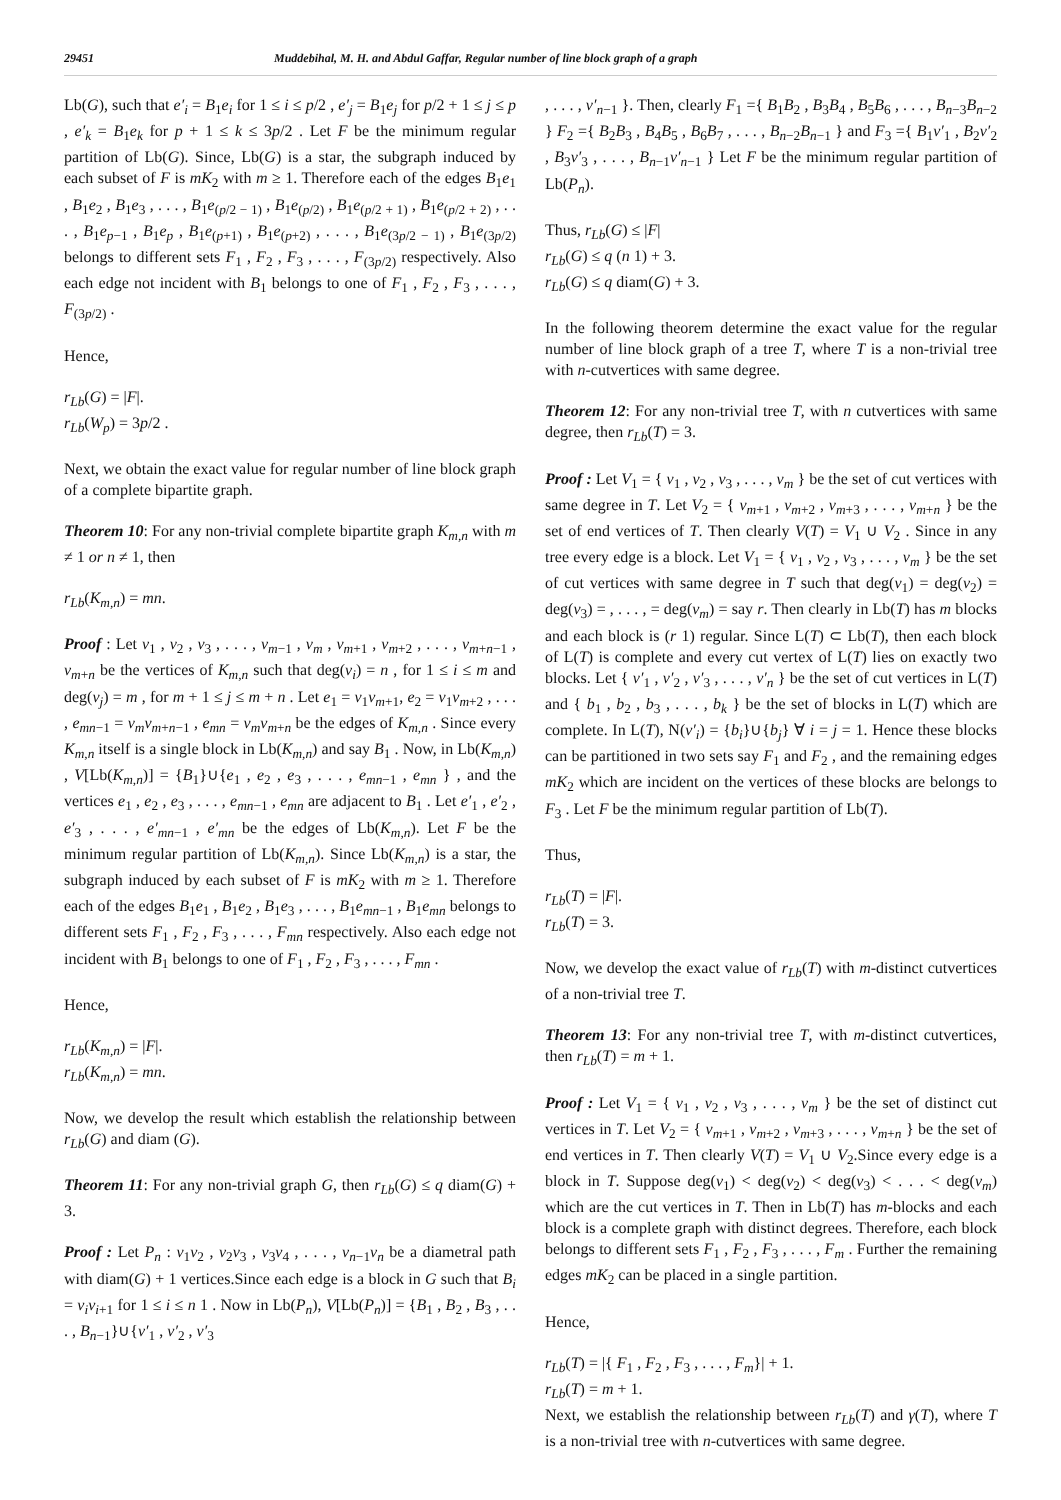29451 Muddebihal, M. H. and Abdul Gaffar, Regular number of line block graph of a graph
Lb(G), such that e′<sub>i</sub> = B<sub>1</sub>e<sub>i</sub> for 1 ≤ i ≤ p/2 , e′<sub>j</sub> = B<sub>1</sub>e<sub>j</sub> for p/2 + 1 ≤ j ≤ p , e′<sub>k</sub> = B<sub>1</sub>e<sub>k</sub> for p + 1 ≤ k ≤ 3p/2 . Let F be the minimum regular partition of Lb(G). Since, Lb(G) is a star, the subgraph induced by each subset of F is mK<sub>2</sub> with m ≥ 1. Therefore each of the edges B<sub>1</sub>e<sub>1</sub> , B<sub>1</sub>e<sub>2</sub> , B<sub>1</sub>e<sub>3</sub> , . . . , B<sub>1</sub>e<sub>(p/2 − 1)</sub> , B<sub>1</sub>e<sub>(p/2)</sub> , B<sub>1</sub>e<sub>(p/2 + 1)</sub> , B<sub>1</sub>e<sub>(p/2 + 2)</sub> , . . . , B<sub>1</sub>e<sub>p−1</sub> , B<sub>1</sub>e<sub>p</sub> , B<sub>1</sub>e<sub>(p+1)</sub> , B<sub>1</sub>e<sub>(p+2)</sub> , . . . , B<sub>1</sub>e<sub>(3p/2 − 1)</sub> , B<sub>1</sub>e<sub>(3p/2)</sub> belongs to different sets F<sub>1</sub> , F<sub>2</sub> , F<sub>3</sub> , . . . , F<sub>(3p/2)</sub> respectively. Also each edge not incident with B<sub>1</sub> belongs to one of F<sub>1</sub> , F<sub>2</sub> , F<sub>3</sub> , . . . , F<sub>(3p/2)</sub> .
Hence,
r<sub>Lb</sub>(G) = |F|.
r<sub>Lb</sub>(W<sub>p</sub>) = 3p/2 .
Next, we obtain the exact value for regular number of line block graph of a complete bipartite graph.
Theorem 10: For any non-trivial complete bipartite graph K<sub>m,n</sub> with m ≠ 1 or n ≠ 1, then
r<sub>Lb</sub>(K<sub>m,n</sub>) = mn.
Proof : Let v<sub>1</sub> , v<sub>2</sub> , v<sub>3</sub> , . . . , v<sub>m−1</sub> , v<sub>m</sub> , v<sub>m+1</sub> , v<sub>m+2</sub> , . . . , v<sub>m+n−1</sub> , v<sub>m+n</sub> be the vertices of K<sub>m,n</sub> such that deg(v<sub>i</sub>) = n , for 1 ≤ i ≤ m and deg(v<sub>j</sub>) = m , for m + 1 ≤ j ≤ m + n . Let e<sub>1</sub> = v<sub>1</sub>v<sub>m+1</sub>, e<sub>2</sub> = v<sub>1</sub>v<sub>m+2</sub> , . . . , e<sub>mn−1</sub> = v<sub>m</sub>v<sub>m+n−1</sub> , e<sub>mn</sub> = v<sub>m</sub>v<sub>m+n</sub> be the edges of K<sub>m,n</sub> . Since every K<sub>m,n</sub> itself is a single block in Lb(K<sub>m,n</sub>) and say B<sub>1</sub> . Now, in Lb(K<sub>m,n</sub>) , V[Lb(K<sub>m,n</sub>)] = {B<sub>1</sub>}∪{e<sub>1</sub> , e<sub>2</sub> , e<sub>3</sub> , . . . , e<sub>mn−1</sub> , e<sub>mn</sub> } , and the vertices e<sub>1</sub> , e<sub>2</sub> , e<sub>3</sub> , . . . , e<sub>mn−1</sub> , e<sub>mn</sub> are adjacent to B<sub>1</sub> . Let e′<sub>1</sub> , e′<sub>2</sub> , e′<sub>3</sub> , . . . , e′<sub>mn−1</sub> , e′<sub>mn</sub> be the edges of Lb(K<sub>m,n</sub>). Let F be the minimum regular partition of Lb(K<sub>m,n</sub>). Since Lb(K<sub>m,n</sub>) is a star, the subgraph induced by each subset of F is mK<sub>2</sub> with m ≥ 1. Therefore each of the edges B<sub>1</sub>e<sub>1</sub> , B<sub>1</sub>e<sub>2</sub> , B<sub>1</sub>e<sub>3</sub> , . . . , B<sub>1</sub>e<sub>mn−1</sub> , B<sub>1</sub>e<sub>mn</sub> belongs to different sets F<sub>1</sub> , F<sub>2</sub> , F<sub>3</sub> , . . . , F<sub>mn</sub> respectively. Also each edge not incident with B<sub>1</sub> belongs to one of F<sub>1</sub> , F<sub>2</sub> , F<sub>3</sub> , . . . , F<sub>mn</sub> .
Hence,
r<sub>Lb</sub>(K<sub>m,n</sub>) = |F|.
r<sub>Lb</sub>(K<sub>m,n</sub>) = mn.
Now, we develop the result which establish the relationship between r<sub>Lb</sub>(G) and diam (G).
Theorem 11: For any non-trivial graph G, then r<sub>Lb</sub>(G) ≤ q diam(G) + 3.
Proof : Let P<sub>n</sub> : v<sub>1</sub>v<sub>2</sub> , v<sub>2</sub>v<sub>3</sub> , v<sub>3</sub>v<sub>4</sub> , . . . , v<sub>n−1</sub>v<sub>n</sub> be a diametral path with diam(G) + 1 vertices.Since each edge is a block in G such that B<sub>i</sub> = v<sub>i</sub>v<sub>i+1</sub> for 1 ≤ i ≤ n 1 . Now in Lb(P<sub>n</sub>), V[Lb(P<sub>n</sub>)] = {B<sub>1</sub> , B<sub>2</sub> , B<sub>3</sub> , . . . , B<sub>n−1</sub>}∪{v′<sub>1</sub> , v′<sub>2</sub> , v′<sub>3</sub>
, . . . , v′<sub>n−1</sub> }. Then, clearly F<sub>1</sub> ={ B<sub>1</sub>B<sub>2</sub> , B<sub>3</sub>B<sub>4</sub> , B<sub>5</sub>B<sub>6</sub> , . . . , B<sub>n−3</sub>B<sub>n−2</sub> } F<sub>2</sub> ={ B<sub>2</sub>B<sub>3</sub> , B<sub>4</sub>B<sub>5</sub> , B<sub>6</sub>B<sub>7</sub> , . . . , B<sub>n−2</sub>B<sub>n−1</sub> } and F<sub>3</sub> ={ B<sub>1</sub>v′<sub>1</sub> , B<sub>2</sub>v′<sub>2</sub> , B<sub>3</sub>v′<sub>3</sub> , . . . , B<sub>n−1</sub>v′<sub>n−1</sub> } Let F be the minimum regular partition of Lb(P<sub>n</sub>).
Thus, r<sub>Lb</sub>(G) ≤ |F|
r<sub>Lb</sub>(G) ≤ q (n 1) + 3.
r<sub>Lb</sub>(G) ≤ q diam(G) + 3.
In the following theorem determine the exact value for the regular number of line block graph of a tree T, where T is a non-trivial tree with n-cutvertices with same degree.
Theorem 12: For any non-trivial tree T, with n cutvertices with same degree, then r<sub>Lb</sub>(T) = 3.
Proof : Let V<sub>1</sub> = { v<sub>1</sub> , v<sub>2</sub> , v<sub>3</sub> , . . . , v<sub>m</sub> } be the set of cut vertices with same degree in T. Let V<sub>2</sub> = { v<sub>m+1</sub> , v<sub>m+2</sub> , v<sub>m+3</sub> , . . . , v<sub>m+n</sub> } be the set of end vertices of T. Then clearly V(T) = V<sub>1</sub> ∪ V<sub>2</sub> . Since in any tree every edge is a block. Let V<sub>1</sub> = { v<sub>1</sub> , v<sub>2</sub> , v<sub>3</sub> , . . . , v<sub>m</sub> } be the set of cut vertices with same degree in T such that deg(v<sub>1</sub>) = deg(v<sub>2</sub>) = deg(v<sub>3</sub>) = , . . . , = deg(v<sub>m</sub>) = say r. Then clearly in Lb(T) has m blocks and each block is (r 1) regular. Since L(T) ⊂ Lb(T), then each block of L(T) is complete and every cut vertex of L(T) lies on exactly two blocks. Let { v′<sub>1</sub> , v′<sub>2</sub> , v′<sub>3</sub> , . . . , v′<sub>n</sub> } be the set of cut vertices in L(T) and { b<sub>1</sub> , b<sub>2</sub> , b<sub>3</sub> , . . . , b<sub>k</sub> } be the set of blocks in L(T) which are complete. In L(T), N(v′<sub>i</sub>) = {b<sub>i</sub>}∪{b<sub>j</sub>} ∀ i = j = 1. Hence these blocks can be partitioned in two sets say F<sub>1</sub> and F<sub>2</sub> , and the remaining edges mK<sub>2</sub> which are incident on the vertices of these blocks are belongs to F<sub>3</sub> . Let F be the minimum regular partition of Lb(T).
Thus,
r<sub>Lb</sub>(T) = |F|.
r<sub>Lb</sub>(T) = 3.
Now, we develop the exact value of r<sub>Lb</sub>(T) with m-distinct cutvertices of a non-trivial tree T.
Theorem 13: For any non-trivial tree T, with m-distinct cutvertices, then r<sub>Lb</sub>(T) = m + 1.
Proof : Let V<sub>1</sub> = { v<sub>1</sub> , v<sub>2</sub> , v<sub>3</sub> , . . . , v<sub>m</sub> } be the set of distinct cut vertices in T. Let V<sub>2</sub> = { v<sub>m+1</sub> , v<sub>m+2</sub> , v<sub>m+3</sub> , . . . , v<sub>m+n</sub> } be the set of end vertices in T. Then clearly V(T) = V<sub>1</sub> ∪ V<sub>2</sub>.Since every edge is a block in T. Suppose deg(v<sub>1</sub>) < deg(v<sub>2</sub>) < deg(v<sub>3</sub>) < . . . < deg(v<sub>m</sub>) which are the cut vertices in T. Then in Lb(T) has m-blocks and each block is a complete graph with distinct degrees. Therefore, each block belongs to different sets F<sub>1</sub> , F<sub>2</sub> , F<sub>3</sub> , . . . , F<sub>m</sub> . Further the remaining edges mK<sub>2</sub> can be placed in a single partition.
Hence,
r<sub>Lb</sub>(T) = |{ F<sub>1</sub> , F<sub>2</sub> , F<sub>3</sub> , . . . , F<sub>m</sub>}| + 1.
r<sub>Lb</sub>(T) = m + 1.
Next, we establish the relationship between r<sub>Lb</sub>(T) and γ(T), where T is a non-trivial tree with n-cutvertices with same degree.